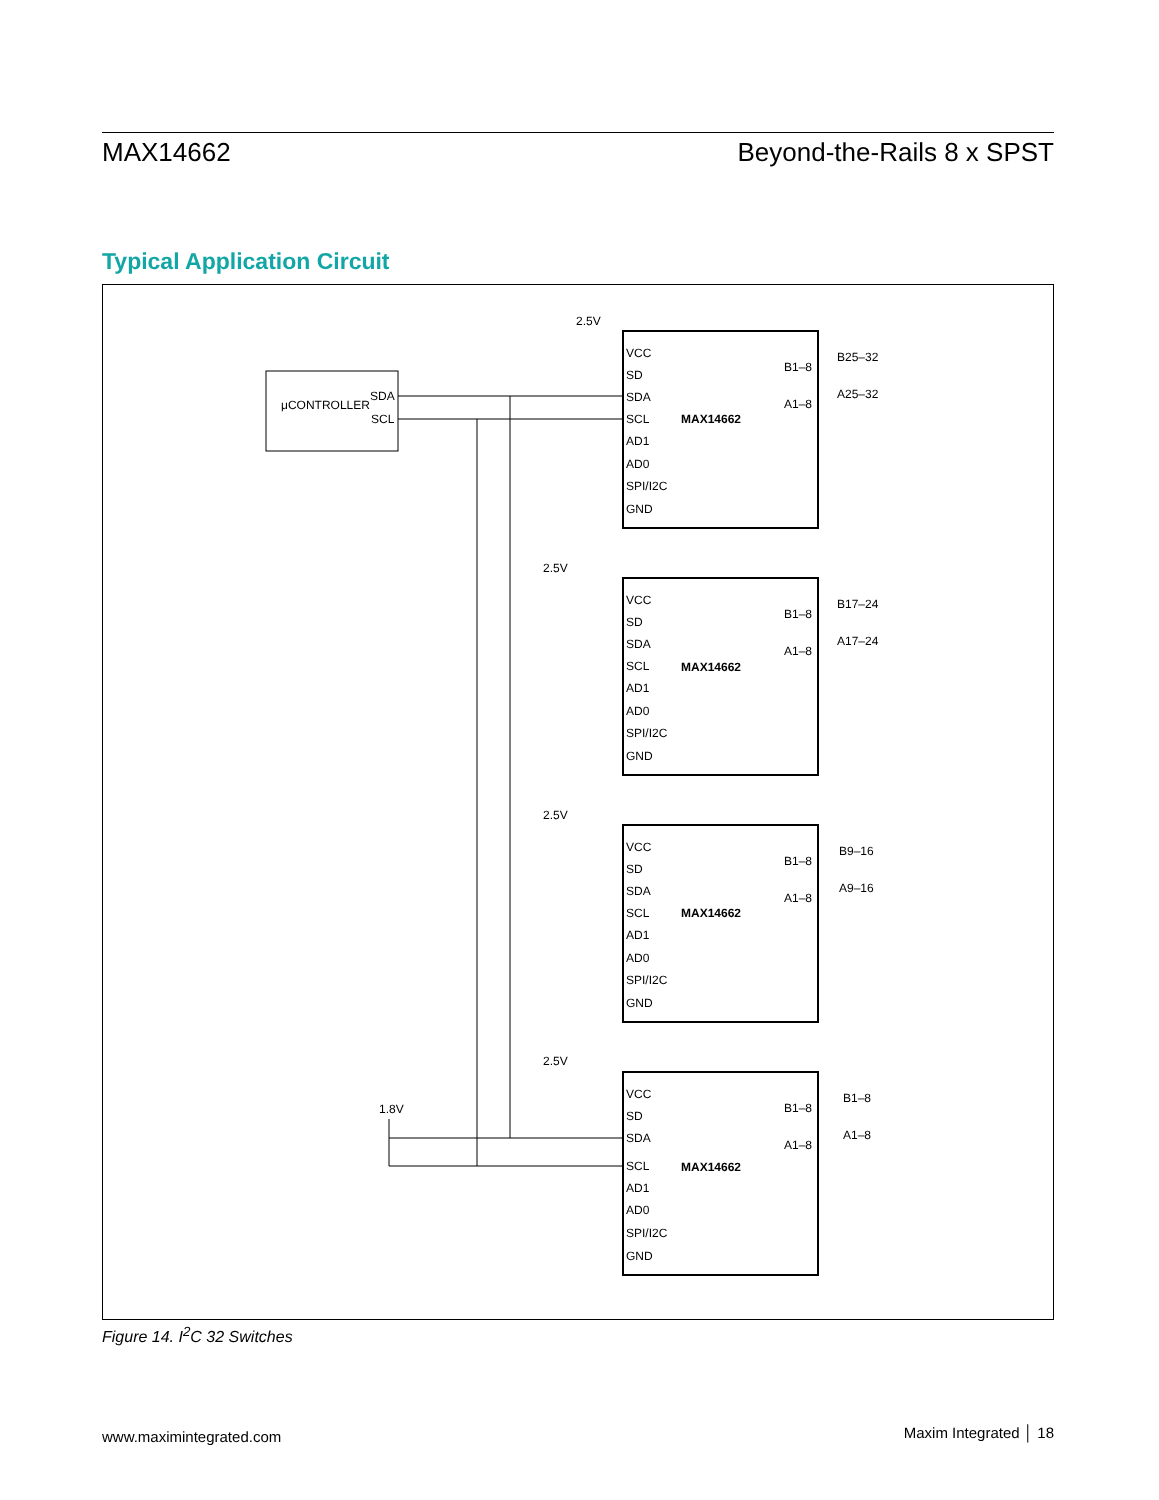MAX14662 Beyond-the-Rails 8 x SPST
Typical Application Circuit
μCONTROLLER
SDA
SCL
1.8V
MAX14662
VCC
SD
SDA
SCL
AD1
AD0
SPI/I2C
GND
B1–8
A1–8
B25–32
A25–32
2.5V
MAX14662
VCC
SD
SDA
SCL
AD1
AD0
SPI/I2C
GND
B1–8
A1–8
B17–24
A17–24
2.5V
MAX14662
VCC
SD
SDA
SCL
AD1
AD0
SPI/I2C
GND
B1–8
A1–8
B9–16
A9–16
2.5V
MAX14662
VCC
SD
SDA
SCL
AD1
AD0
SPI/I2C
GND
B1–8
A1–8
B1–8
A1–8
2.5V
Figure 14. I<sup>2</sup>C 32 Switches
www.maximintegrated.com Maxim Integrated │ 18